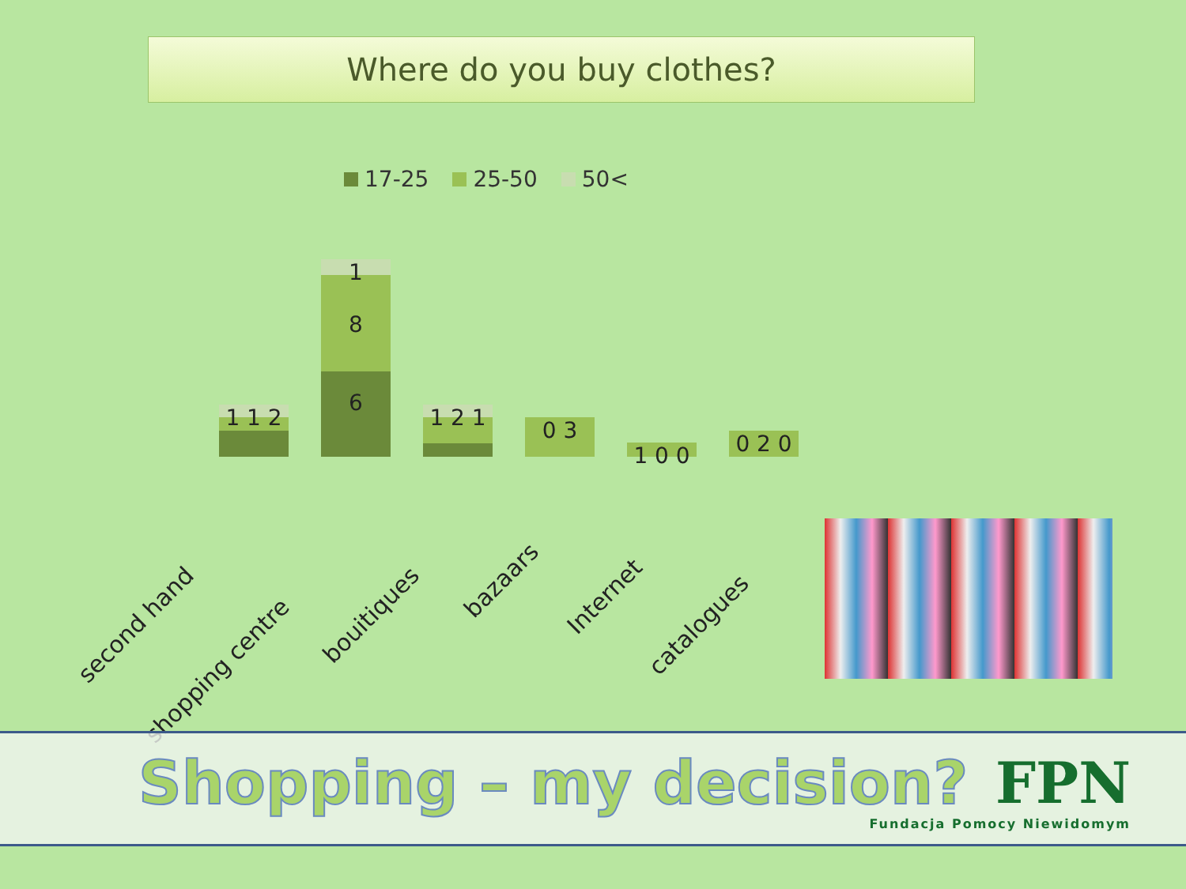Where do you buy clothes?
17-25 25-50 50<
1 1 2
1
8
6
1 2 1 0 3
1 0 0 0 2 0
second hand
shopping centre
bouitiques
bazaars
Internet
catalogues
Shopping – my decision?
FPN
Fundacja Pomocy Niewidomym